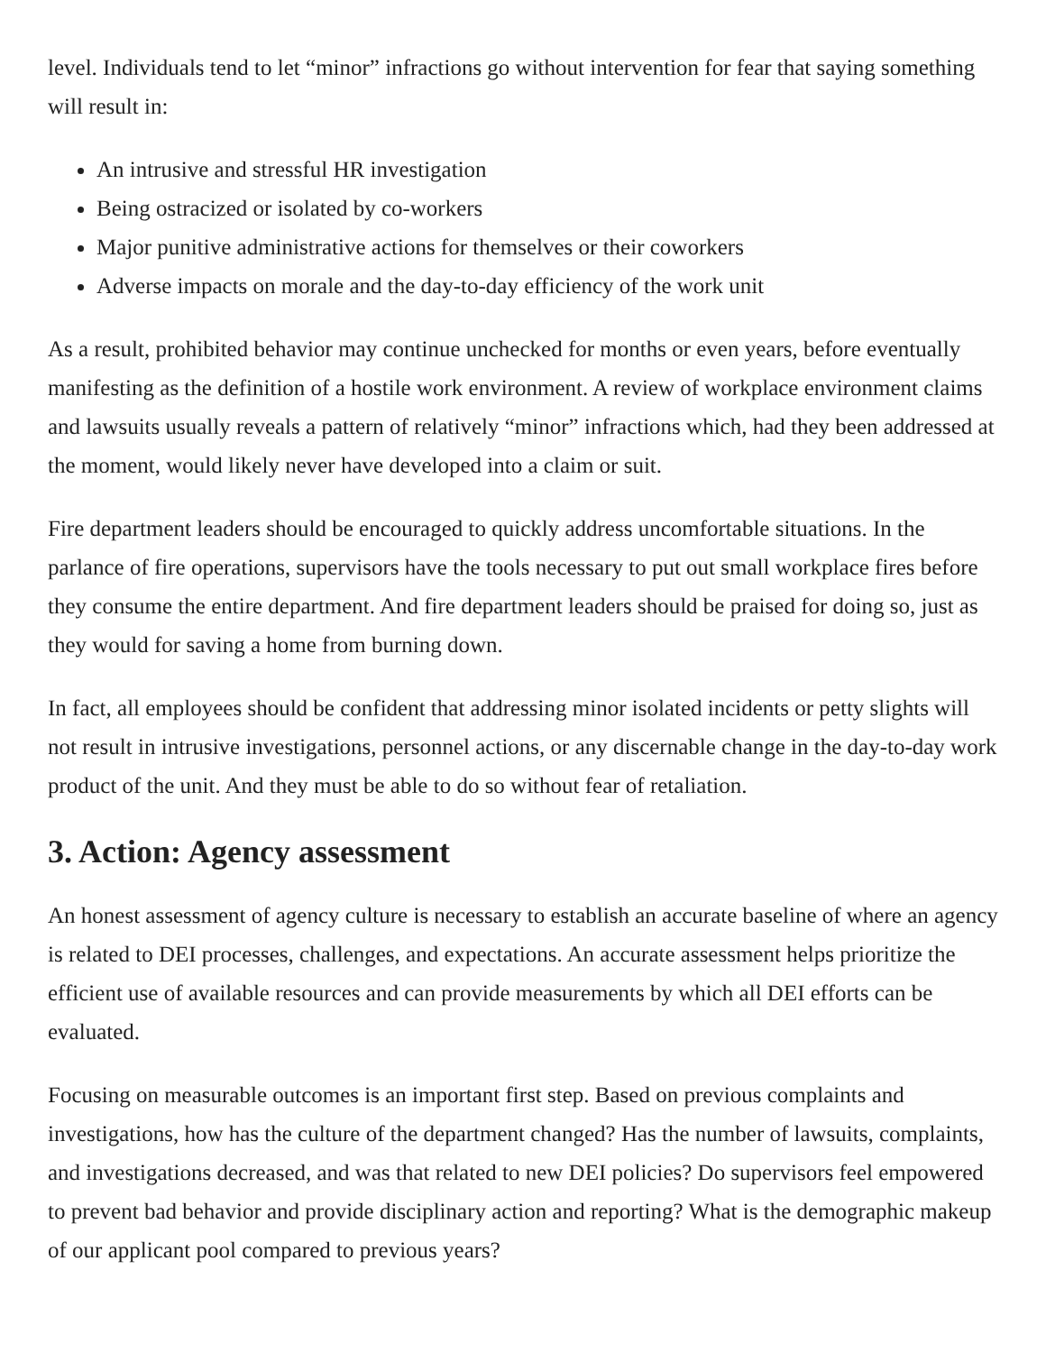level. Individuals tend to let “minor” infractions go without intervention for fear that saying something will result in:
An intrusive and stressful HR investigation
Being ostracized or isolated by co-workers
Major punitive administrative actions for themselves or their coworkers
Adverse impacts on morale and the day-to-day efficiency of the work unit
As a result, prohibited behavior may continue unchecked for months or even years, before eventually manifesting as the definition of a hostile work environment. A review of workplace environment claims and lawsuits usually reveals a pattern of relatively “minor” infractions which, had they been addressed at the moment, would likely never have developed into a claim or suit.
Fire department leaders should be encouraged to quickly address uncomfortable situations. In the parlance of fire operations, supervisors have the tools necessary to put out small workplace fires before they consume the entire department. And fire department leaders should be praised for doing so, just as they would for saving a home from burning down.
In fact, all employees should be confident that addressing minor isolated incidents or petty slights will not result in intrusive investigations, personnel actions, or any discernable change in the day-to-day work product of the unit. And they must be able to do so without fear of retaliation.
3. Action: Agency assessment
An honest assessment of agency culture is necessary to establish an accurate baseline of where an agency is related to DEI processes, challenges, and expectations. An accurate assessment helps prioritize the efficient use of available resources and can provide measurements by which all DEI efforts can be evaluated.
Focusing on measurable outcomes is an important first step. Based on previous complaints and investigations, how has the culture of the department changed? Has the number of lawsuits, complaints, and investigations decreased, and was that related to new DEI policies? Do supervisors feel empowered to prevent bad behavior and provide disciplinary action and reporting? What is the demographic makeup of our applicant pool compared to previous years?